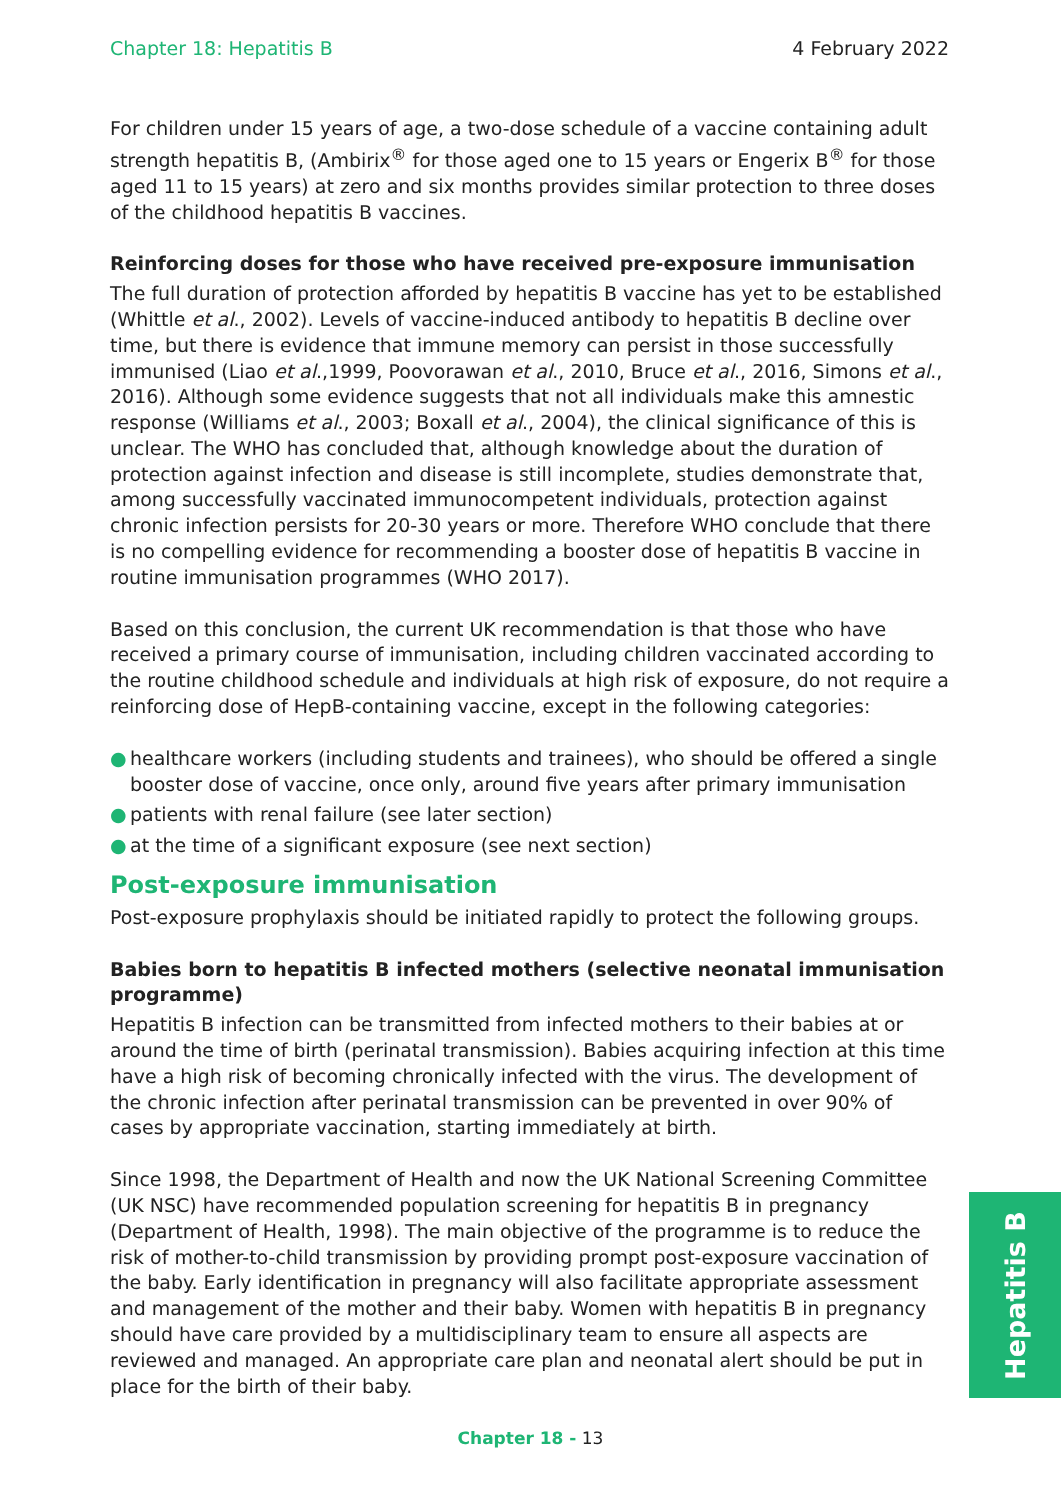Chapter 18: Hepatitis B 4 February 2022
For children under 15 years of age, a two-dose schedule of a vaccine containing adult strength hepatitis B, (Ambirix<sup>®</sup> for those aged one to 15 years or Engerix B<sup>®</sup> for those aged 11 to 15 years) at zero and six months provides similar protection to three doses of the childhood hepatitis B vaccines.
Reinforcing doses for those who have received pre-exposure immunisation
The full duration of protection afforded by hepatitis B vaccine has yet to be established (Whittle et al., 2002). Levels of vaccine-induced antibody to hepatitis B decline over time, but there is evidence that immune memory can persist in those successfully immunised (Liao et al.,1999, Poovorawan et al., 2010, Bruce et al., 2016, Simons et al., 2016). Although some evidence suggests that not all individuals make this amnestic response (Williams et al., 2003; Boxall et al., 2004), the clinical significance of this is unclear. The WHO has concluded that, although knowledge about the duration of protection against infection and disease is still incomplete, studies demonstrate that, among successfully vaccinated immunocompetent individuals, protection against chronic infection persists for 20-30 years or more. Therefore WHO conclude that there is no compelling evidence for recommending a booster dose of hepatitis B vaccine in routine immunisation programmes (WHO 2017).
Based on this conclusion, the current UK recommendation is that those who have received a primary course of immunisation, including children vaccinated according to the routine childhood schedule and individuals at high risk of exposure, do not require a reinforcing dose of HepB-containing vaccine, except in the following categories:
● healthcare workers (including students and trainees), who should be offered a single booster dose of vaccine, once only, around five years after primary immunisation
● patients with renal failure (see later section)
● at the time of a significant exposure (see next section)
Post-exposure immunisation
Post-exposure prophylaxis should be initiated rapidly to protect the following groups.
Babies born to hepatitis B infected mothers (selective neonatal immunisation programme)
Hepatitis B infection can be transmitted from infected mothers to their babies at or around the time of birth (perinatal transmission). Babies acquiring infection at this time have a high risk of becoming chronically infected with the virus. The development of the chronic infection after perinatal transmission can be prevented in over 90% of cases by appropriate vaccination, starting immediately at birth.
Since 1998, the Department of Health and now the UK National Screening Committee (UK NSC) have recommended population screening for hepatitis B in pregnancy (Department of Health, 1998). The main objective of the programme is to reduce the risk of mother-to-child transmission by providing prompt post-exposure vaccination of the baby. Early identification in pregnancy will also facilitate appropriate assessment and management of the mother and their baby. Women with hepatitis B in pregnancy should have care provided by a multidisciplinary team to ensure all aspects are reviewed and managed. An appropriate care plan and neonatal alert should be put in place for the birth of their baby.
Hepatitis B
Chapter 18 - 13